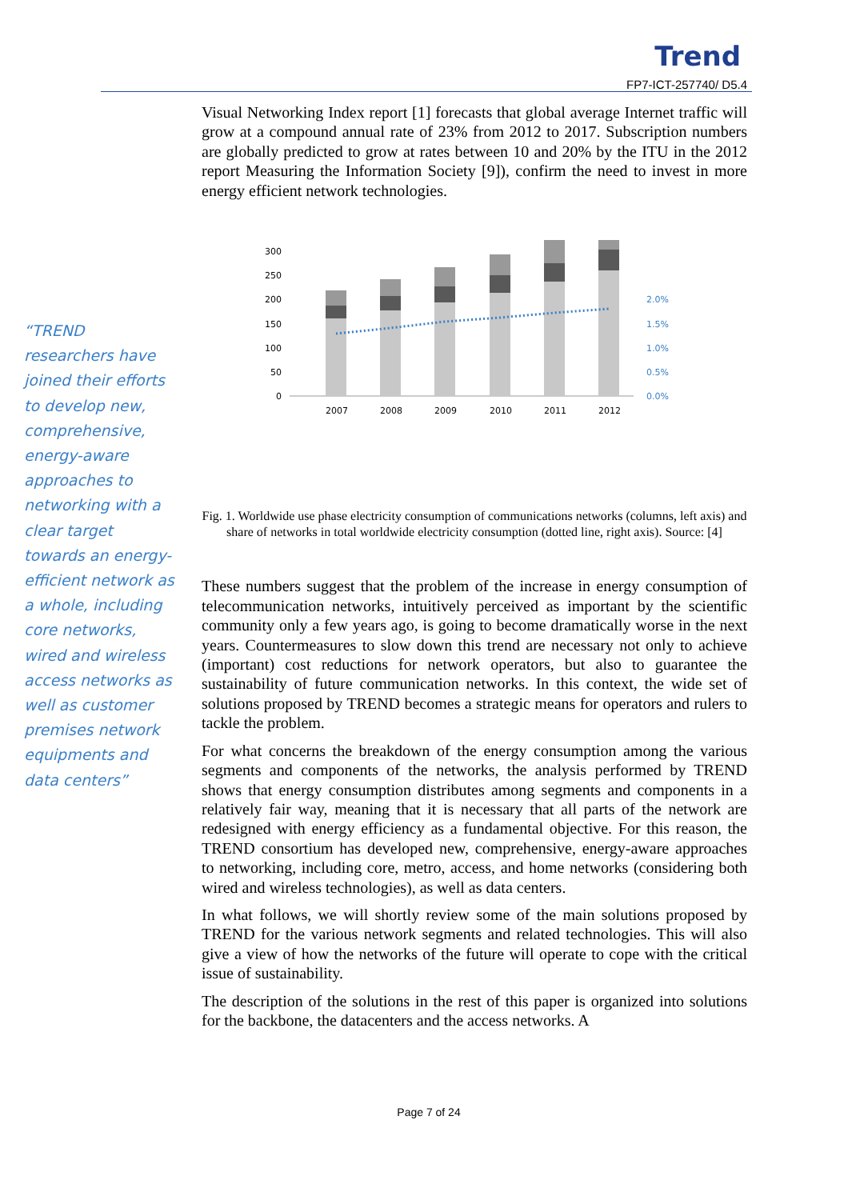Trend
FP7-ICT-257740/ D5.4
“TREND researchers have joined their efforts to develop new, comprehensive, energy-aware approaches to networking with a clear target towards an energy-efficient network as a whole, including core networks, wired and wireless access networks as well as customer premises network equipments and data centers”
Visual Networking Index report [1] forecasts that global average Internet traffic will grow at a compound annual rate of 23% from 2012 to 2017. Subscription numbers are globally predicted to grow at rates between 10 and 20% by the ITU in the 2012 report Measuring the Information Society [9]), confirm the need to invest in more energy efficient network technologies.
0
50
100
150
200
250
300
2007
2008
2009
2010
2011
2012
0.0%
0.5%
1.0%
1.5%
2.0%
Fig. 1. Worldwide use phase electricity consumption of communications networks (columns, left axis) and share of networks in total worldwide electricity consumption (dotted line, right axis). Source: [4]
These numbers suggest that the problem of the increase in energy consumption of telecommunication networks, intuitively perceived as important by the scientific community only a few years ago, is going to become dramatically worse in the next years. Countermeasures to slow down this trend are necessary not only to achieve (important) cost reductions for network operators, but also to guarantee the sustainability of future communication networks. In this context, the wide set of solutions proposed by TREND becomes a strategic means for operators and rulers to tackle the problem.
For what concerns the breakdown of the energy consumption among the various segments and components of the networks, the analysis performed by TREND shows that energy consumption distributes among segments and components in a relatively fair way, meaning that it is necessary that all parts of the network are redesigned with energy efficiency as a fundamental objective. For this reason, the TREND consortium has developed new, comprehensive, energy-aware approaches to networking, including core, metro, access, and home networks (considering both wired and wireless technologies), as well as data centers.
In what follows, we will shortly review some of the main solutions proposed by TREND for the various network segments and related technologies. This will also give a view of how the networks of the future will operate to cope with the critical issue of sustainability.
The description of the solutions in the rest of this paper is organized into solutions for the backbone, the datacenters and the access networks. A
Page 7 of 24